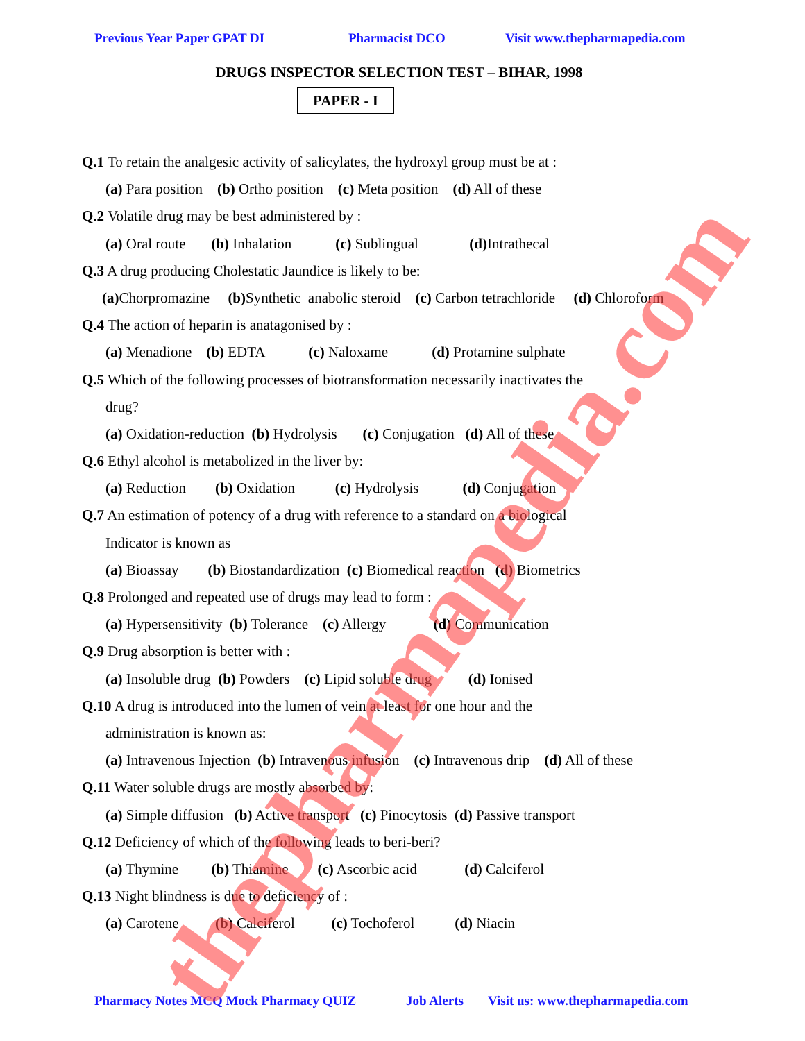Previous Year Paper GPAT DI Pharmacist DCO Visit www.thepharmapedia.com
DRUGS INSPECTOR SELECTION TEST – BIHAR, 1998
PAPER - I
Q.1 To retain the analgesic activity of salicylates, the hydroxyl group must be at :
(a) Para position (b) Ortho position (c) Meta position (d) All of these
Q.2 Volatile drug may be best administered by :
(a) Oral route (b) Inhalation (c) Sublingual (d) Intrathecal
Q.3 A drug producing Cholestatic Jaundice is likely to be:
(a) Chorpromazine (b) Synthetic anabolic steroid (c) Carbon tetrachloride (d) Chloroform
Q.4 The action of heparin is anatagonised by :
(a) Menadione (b) EDTA (c) Naloxame (d) Protamine sulphate
Q.5 Which of the following processes of biotransformation necessarily inactivates the
drug?
(a) Oxidation-reduction (b) Hydrolysis (c) Conjugation (d) All of these
Q.6 Ethyl alcohol is metabolized in the liver by:
(a) Reduction (b) Oxidation (c) Hydrolysis (d) Conjugation
Q.7 An estimation of potency of a drug with reference to a standard on a biological
Indicator is known as
(a) Bioassay (b) Biostandardization (c) Biomedical reaction (d) Biometrics
Q.8 Prolonged and repeated use of drugs may lead to form :
(a) Hypersensitivity (b) Tolerance (c) Allergy (d) Communication
Q.9 Drug absorption is better with :
(a) Insoluble drug (b) Powders (c) Lipid soluble drug (d) Ionised
Q.10 A drug is introduced into the lumen of vein at least for one hour and the
administration is known as:
(a) Intravenous Injection (b) Intravenous infusion (c) Intravenous drip (d) All of these
Q.11 Water soluble drugs are mostly absorbed by:
(a) Simple diffusion (b) Active transport (c) Pinocytosis (d) Passive transport
Q.12 Deficiency of which of the following leads to beri-beri?
(a) Thymine (b) Thiamine (c) Ascorbic acid (d) Calciferol
Q.13 Night blindness is due to deficiency of :
(a) Carotene (b) Calciferol (c) Tochoferol (d) Niacin
Pharmacy Notes MCQ Mock Pharmacy QUIZ Job Alerts Visit us: www.thepharmapedia.com thepharmapedia.com